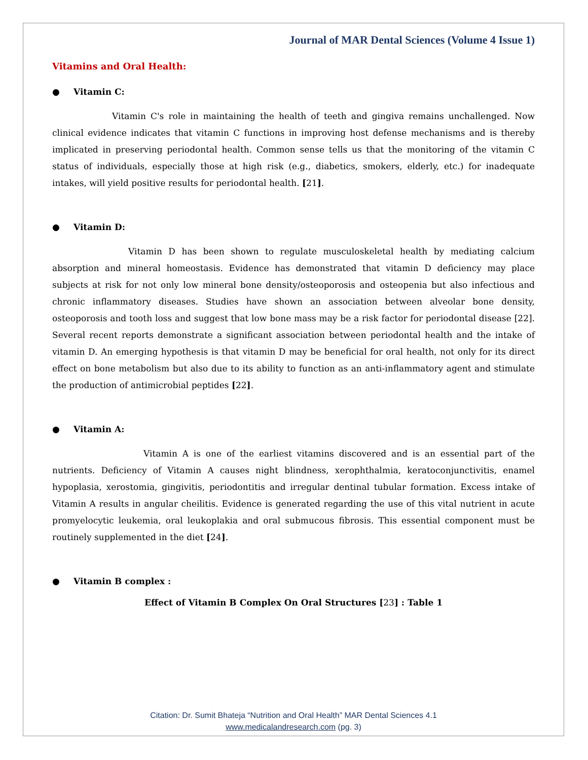Journal of MAR Dental Sciences (Volume 4 Issue 1)
Vitamins and Oral Health:
● Vitamin C:
Vitamin C's role in maintaining the health of teeth and gingiva remains unchallenged. Now clinical evidence indicates that vitamin C functions in improving host defense mechanisms and is thereby implicated in preserving periodontal health. Common sense tells us that the monitoring of the vitamin C status of individuals, especially those at high risk (e.g., diabetics, smokers, elderly, etc.) for inadequate intakes, will yield positive results for periodontal health. [21].
● Vitamin D:
Vitamin D has been shown to regulate musculoskeletal health by mediating calcium absorption and mineral homeostasis. Evidence has demonstrated that vitamin D deficiency may place subjects at risk for not only low mineral bone density/osteoporosis and osteopenia but also infectious and chronic inflammatory diseases. Studies have shown an association between alveolar bone density, osteoporosis and tooth loss and suggest that low bone mass may be a risk factor for periodontal disease [22]. Several recent reports demonstrate a significant association between periodontal health and the intake of vitamin D. An emerging hypothesis is that vitamin D may be beneficial for oral health, not only for its direct effect on bone metabolism but also due to its ability to function as an anti-inflammatory agent and stimulate the production of antimicrobial peptides [22].
● Vitamin A:
Vitamin A is one of the earliest vitamins discovered and is an essential part of the nutrients. Deficiency of Vitamin A causes night blindness, xerophthalmia, keratoconjunctivitis, enamel hypoplasia, xerostomia, gingivitis, periodontitis and irregular dentinal tubular formation. Excess intake of Vitamin A results in angular cheilitis. Evidence is generated regarding the use of this vital nutrient in acute promyelocytic leukemia, oral leukoplakia and oral submucous fibrosis. This essential component must be routinely supplemented in the diet [24].
● Vitamin B complex :
Effect of Vitamin B Complex On Oral Structures [23] : Table 1
Citation: Dr. Sumit Bhateja “Nutrition and Oral Health” MAR Dental Sciences 4.1
www.medicalandresearch.com (pg. 3)